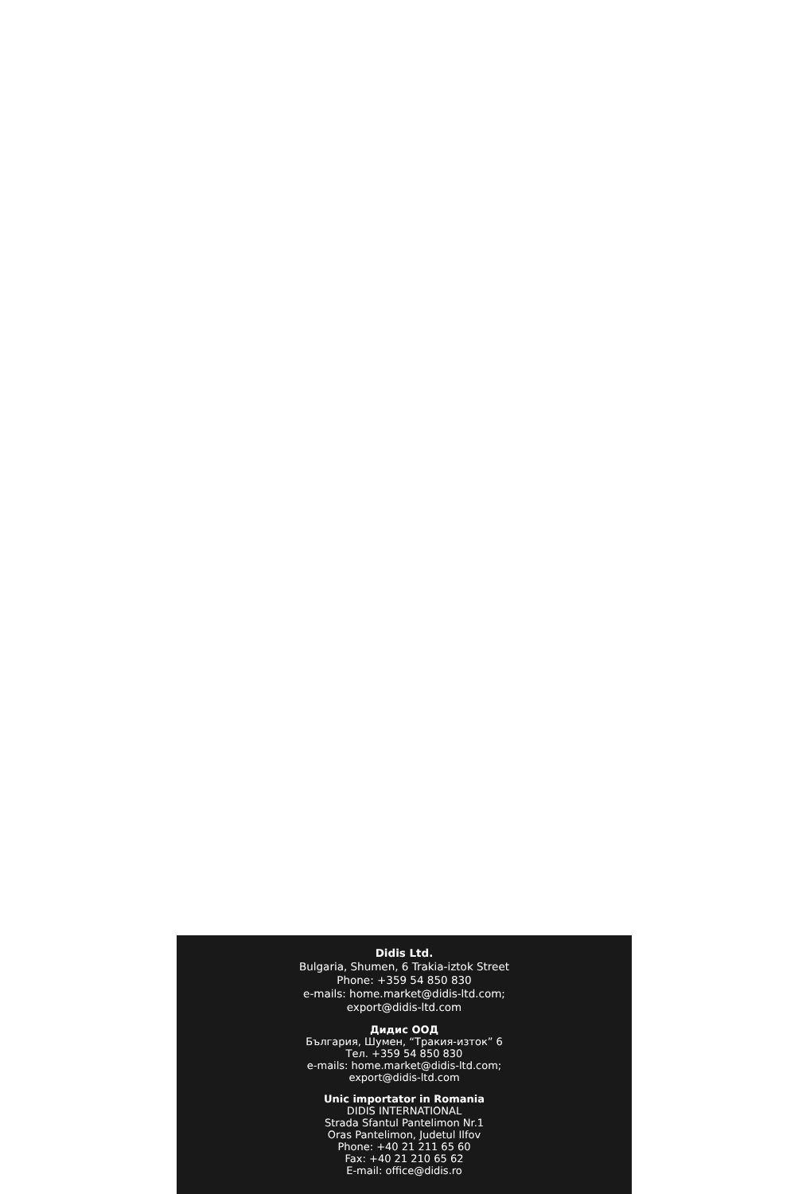Didis Ltd.
Bulgaria, Shumen, 6 Trakia-iztok Street
Phone: +359 54 850 830
e-mails: home.market@didis-ltd.com;
export@didis-ltd.com
Дидис ООД
България, Шумен, “Тракия-изток” 6
Тел. +359 54 850 830
e-mails: home.market@didis-ltd.com;
export@didis-ltd.com
Unic importator in Romania
DIDIS INTERNATIONAL
Strada Sfantul Pantelimon Nr.1
Oras Pantelimon, Judetul Ilfov
Phone: +40 21 211 65 60
Fax: +40 21 210 65 62
E-mail: office@didis.ro